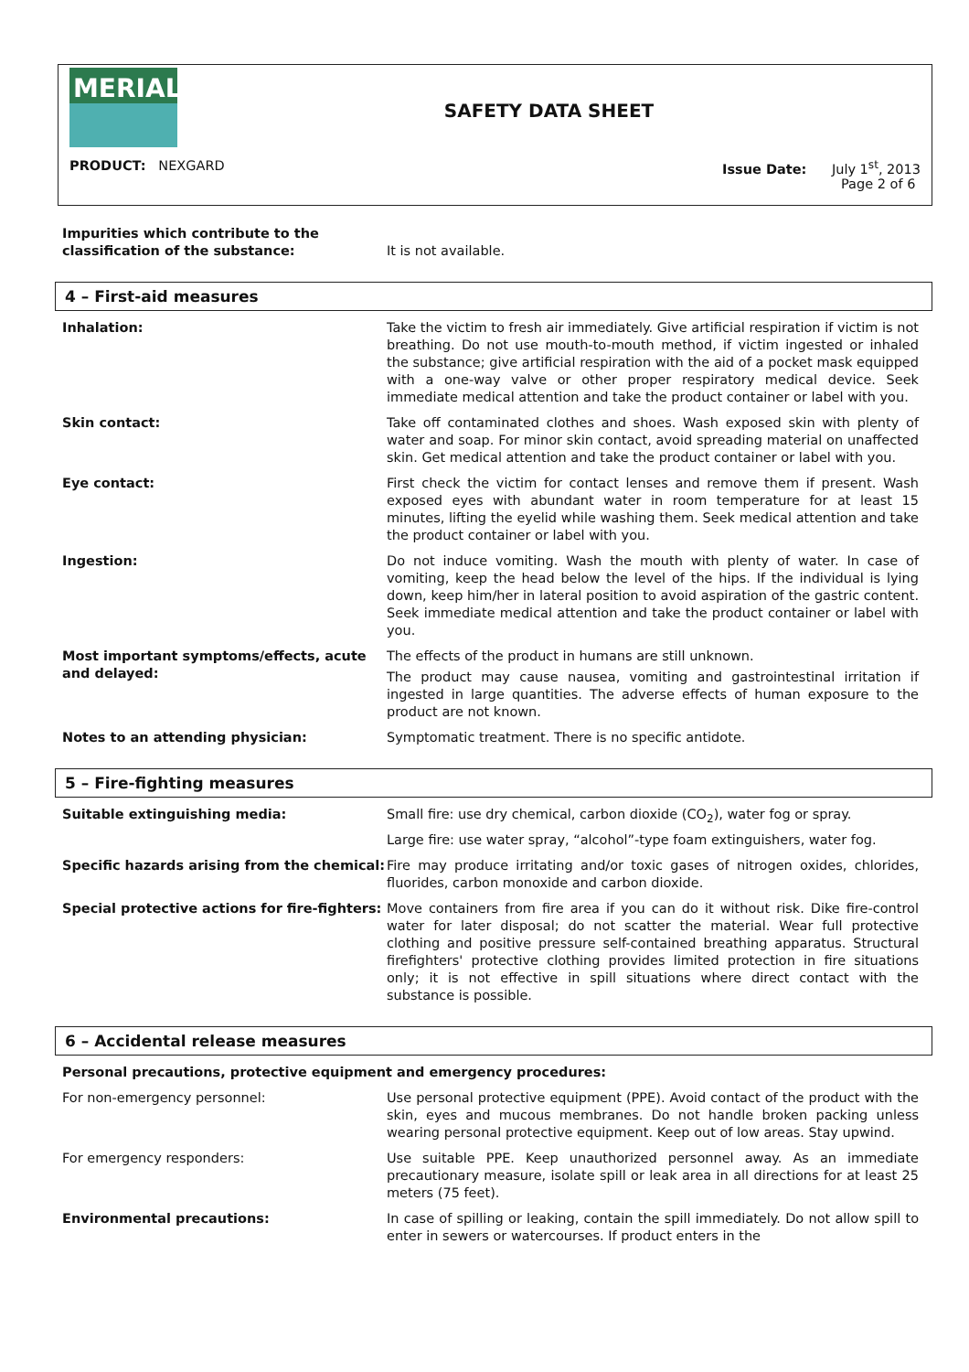MERIAL
SAFETY DATA SHEET
PRODUCT: NEXGARD Issue Date: July 1<sup>st</sup>, 2013
Page 2 of 6
| Impurities which contribute to the classification of the substance: | It is not available. |
4 – First-aid measures
| Inhalation: | Take the victim to fresh air immediately. Give artificial respiration if victim is not breathing. Do not use mouth-to-mouth method, if victim ingested or inhaled the substance; give artificial respiration with the aid of a pocket mask equipped with a one-way valve or other proper respiratory medical device. Seek immediate medical attention and take the product container or label with you. |
| Skin contact: | Take off contaminated clothes and shoes. Wash exposed skin with plenty of water and soap. For minor skin contact, avoid spreading material on unaffected skin. Get medical attention and take the product container or label with you. |
| Eye contact: | First check the victim for contact lenses and remove them if present. Wash exposed eyes with abundant water in room temperature for at least 15 minutes, lifting the eyelid while washing them. Seek medical attention and take the product container or label with you. |
| Ingestion: | Do not induce vomiting. Wash the mouth with plenty of water. In case of vomiting, keep the head below the level of the hips. If the individual is lying down, keep him/her in lateral position to avoid aspiration of the gastric content. Seek immediate medical attention and take the product container or label with you. |
| Most important symptoms/effects, acute and delayed: | The effects of the product in humans are still unknown. The product may cause nausea, vomiting and gastrointestinal irritation if ingested in large quantities. The adverse effects of human exposure to the product are not known. |
| Notes to an attending physician: | Symptomatic treatment. There is no specific antidote. |
5 – Fire-fighting measures
| Suitable extinguishing media: | Small fire: use dry chemical, carbon dioxide (CO<sub>2</sub>), water fog or spray. Large fire: use water spray, “alcohol”-type foam extinguishers, water fog. |
| Specific hazards arising from the chemical: | Fire may produce irritating and/or toxic gases of nitrogen oxides, chlorides, fluorides, carbon monoxide and carbon dioxide. |
| Special protective actions for fire-fighters: | Move containers from fire area if you can do it without risk. Dike fire-control water for later disposal; do not scatter the material. Wear full protective clothing and positive pressure self-contained breathing apparatus. Structural firefighters' protective clothing provides limited protection in fire situations only; it is not effective in spill situations where direct contact with the substance is possible. |
6 – Accidental release measures
| Personal precautions, protective equipment and emergency procedures: | |
| For non-emergency personnel: | Use personal protective equipment (PPE). Avoid contact of the product with the skin, eyes and mucous membranes. Do not handle broken packing unless wearing personal protective equipment. Keep out of low areas. Stay upwind. |
| For emergency responders: | Use suitable PPE. Keep unauthorized personnel away. As an immediate precautionary measure, isolate spill or leak area in all directions for at least 25 meters (75 feet). |
| Environmental precautions: | In case of spilling or leaking, contain the spill immediately. Do not allow spill to enter in sewers or watercourses. If product enters in the |